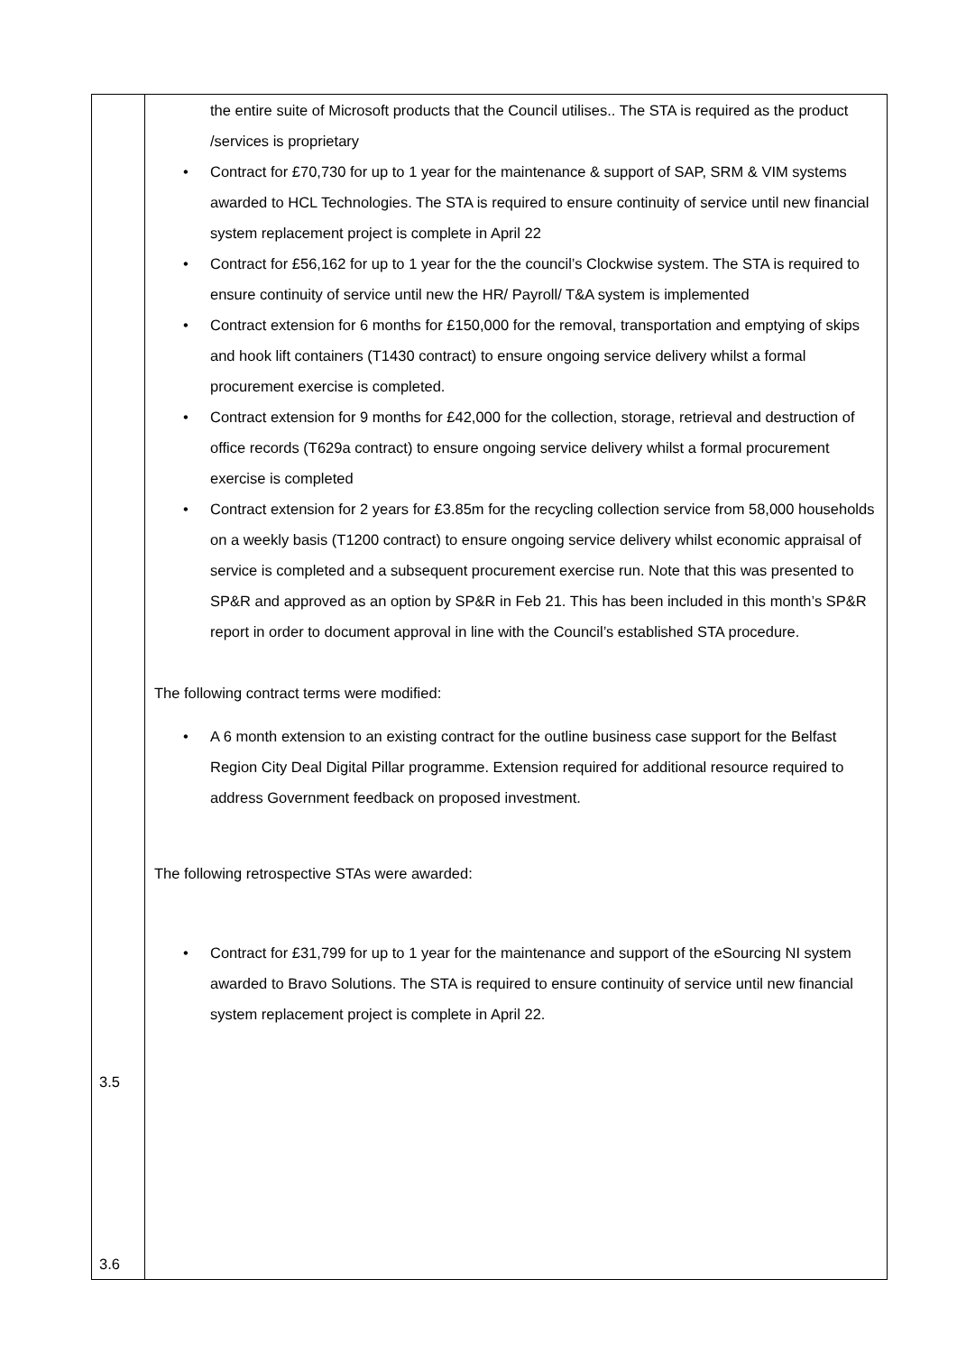| 3.5 3.6 | the entire suite of Microsoft products that the Council utilises.. The STA is required as the product /services is proprietary • Contract for £70,730 for up to 1 year for the maintenance & support of SAP, SRM & VIM systems awarded to HCL Technologies. The STA is required to ensure continuity of service until new financial system replacement project is complete in April 22 • Contract for £56,162 for up to 1 year for the the council’s Clockwise system. The STA is required to ensure continuity of service until new the HR/ Payroll/ T&A system is implemented • Contract extension for 6 months for £150,000 for the removal, transportation and emptying of skips and hook lift containers (T1430 contract) to ensure ongoing service delivery whilst a formal procurement exercise is completed. • Contract extension for 9 months for £42,000 for the collection, storage, retrieval and destruction of office records (T629a contract) to ensure ongoing service delivery whilst a formal procurement exercise is completed • Contract extension for 2 years for £3.85m for the recycling collection service from 58,000 households on a weekly basis (T1200 contract) to ensure ongoing service delivery whilst economic appraisal of service is completed and a subsequent procurement exercise run. Note that this was presented to SP&R and approved as an option by SP&R in Feb 21. This has been included in this month’s SP&R report in order to document approval in line with the Council’s established STA procedure. The following contract terms were modified: • A 6 month extension to an existing contract for the outline business case support for the Belfast Region City Deal Digital Pillar programme. Extension required for additional resource required to address Government feedback on proposed investment. The following retrospective STAs were awarded: • Contract for £31,799 for up to 1 year for the maintenance and support of the eSourcing NI system awarded to Bravo Solutions. The STA is required to ensure continuity of service until new financial system replacement project is complete in April 22. |